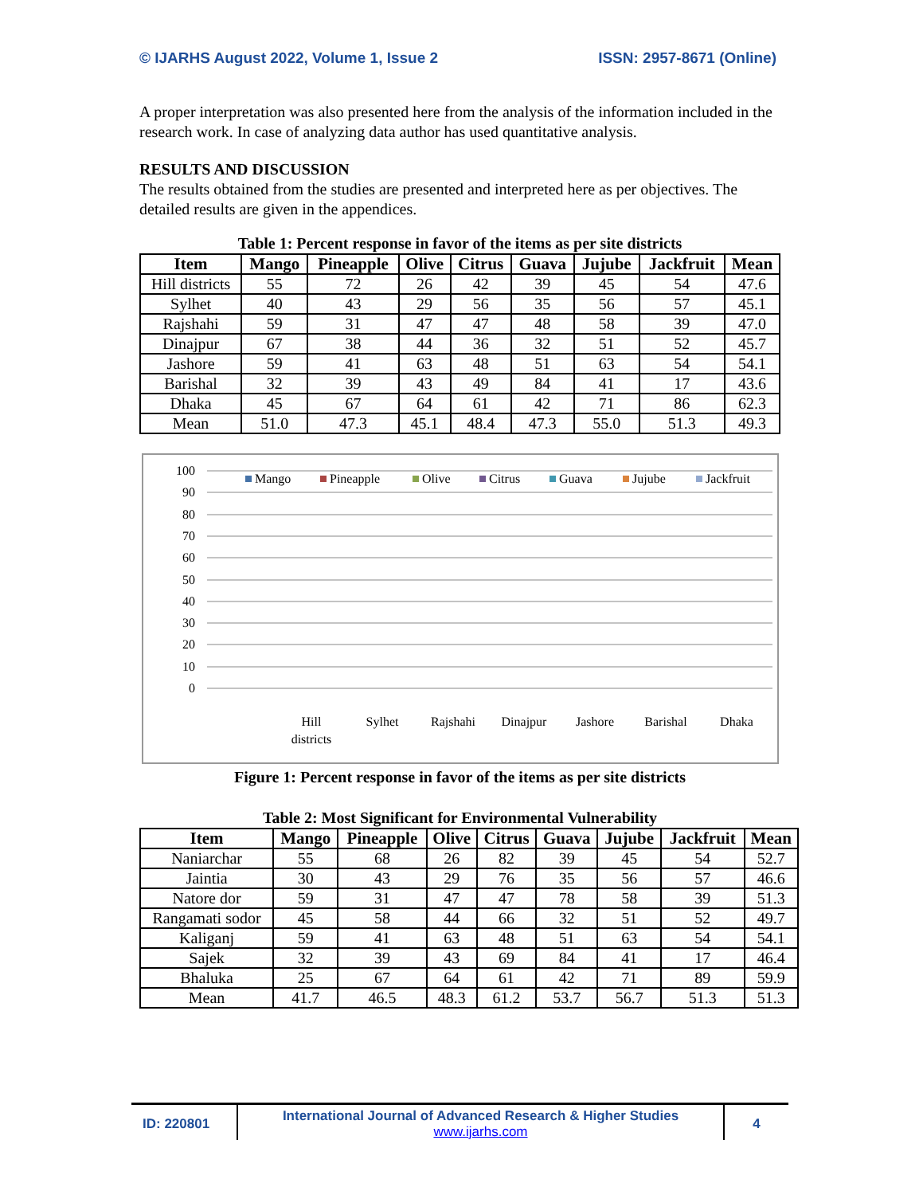© IJARHS August 2022, Volume 1, Issue 2 ISSN: 2957-8671 (Online)
A proper interpretation was also presented here from the analysis of the information included in the research work. In case of analyzing data author has used quantitative analysis.
RESULTS AND DISCUSSION
The results obtained from the studies are presented and interpreted here as per objectives. The detailed results are given in the appendices.
Table 1: Percent response in favor of the items as per site districts
| Item | Mango | Pineapple | Olive | Citrus | Guava | Jujube | Jackfruit | Mean |
| --- | --- | --- | --- | --- | --- | --- | --- | --- |
| Hill districts | 55 | 72 | 26 | 42 | 39 | 45 | 54 | 47.6 |
| Sylhet | 40 | 43 | 29 | 56 | 35 | 56 | 57 | 45.1 |
| Rajshahi | 59 | 31 | 47 | 47 | 48 | 58 | 39 | 47.0 |
| Dinajpur | 67 | 38 | 44 | 36 | 32 | 51 | 52 | 45.7 |
| Jashore | 59 | 41 | 63 | 48 | 51 | 63 | 54 | 54.1 |
| Barishal | 32 | 39 | 43 | 49 | 84 | 41 | 17 | 43.6 |
| Dhaka | 45 | 67 | 64 | 61 | 42 | 71 | 86 | 62.3 |
| Mean | 51.0 | 47.3 | 45.1 | 48.4 | 47.3 | 55.0 | 51.3 | 49.3 |
100
90
80
70
60
50
40
30
20
10
0
Mango
Pineapple
Olive
Citrus
Guava
Jujube
Jackfruit
Hill
districts
Sylhet
Rajshahi
Dinajpur
Jashore
Barishal
Dhaka
Figure 1: Percent response in favor of the items as per site districts
Table 2: Most Significant for Environmental Vulnerability
| Item | Mango | Pineapple | Olive | Citrus | Guava | Jujube | Jackfruit | Mean |
| --- | --- | --- | --- | --- | --- | --- | --- | --- |
| Naniarchar | 55 | 68 | 26 | 82 | 39 | 45 | 54 | 52.7 |
| Jaintia | 30 | 43 | 29 | 76 | 35 | 56 | 57 | 46.6 |
| Natore dor | 59 | 31 | 47 | 47 | 78 | 58 | 39 | 51.3 |
| Rangamati sodor | 45 | 58 | 44 | 66 | 32 | 51 | 52 | 49.7 |
| Kaliganj | 59 | 41 | 63 | 48 | 51 | 63 | 54 | 54.1 |
| Sajek | 32 | 39 | 43 | 69 | 84 | 41 | 17 | 46.4 |
| Bhaluka | 25 | 67 | 64 | 61 | 42 | 71 | 89 | 59.9 |
| Mean | 41.7 | 46.5 | 48.3 | 61.2 | 53.7 | 56.7 | 51.3 | 51.3 |
ID: 220801
International Journal of Advanced Research & Higher Studies
www.ijarhs.com
4